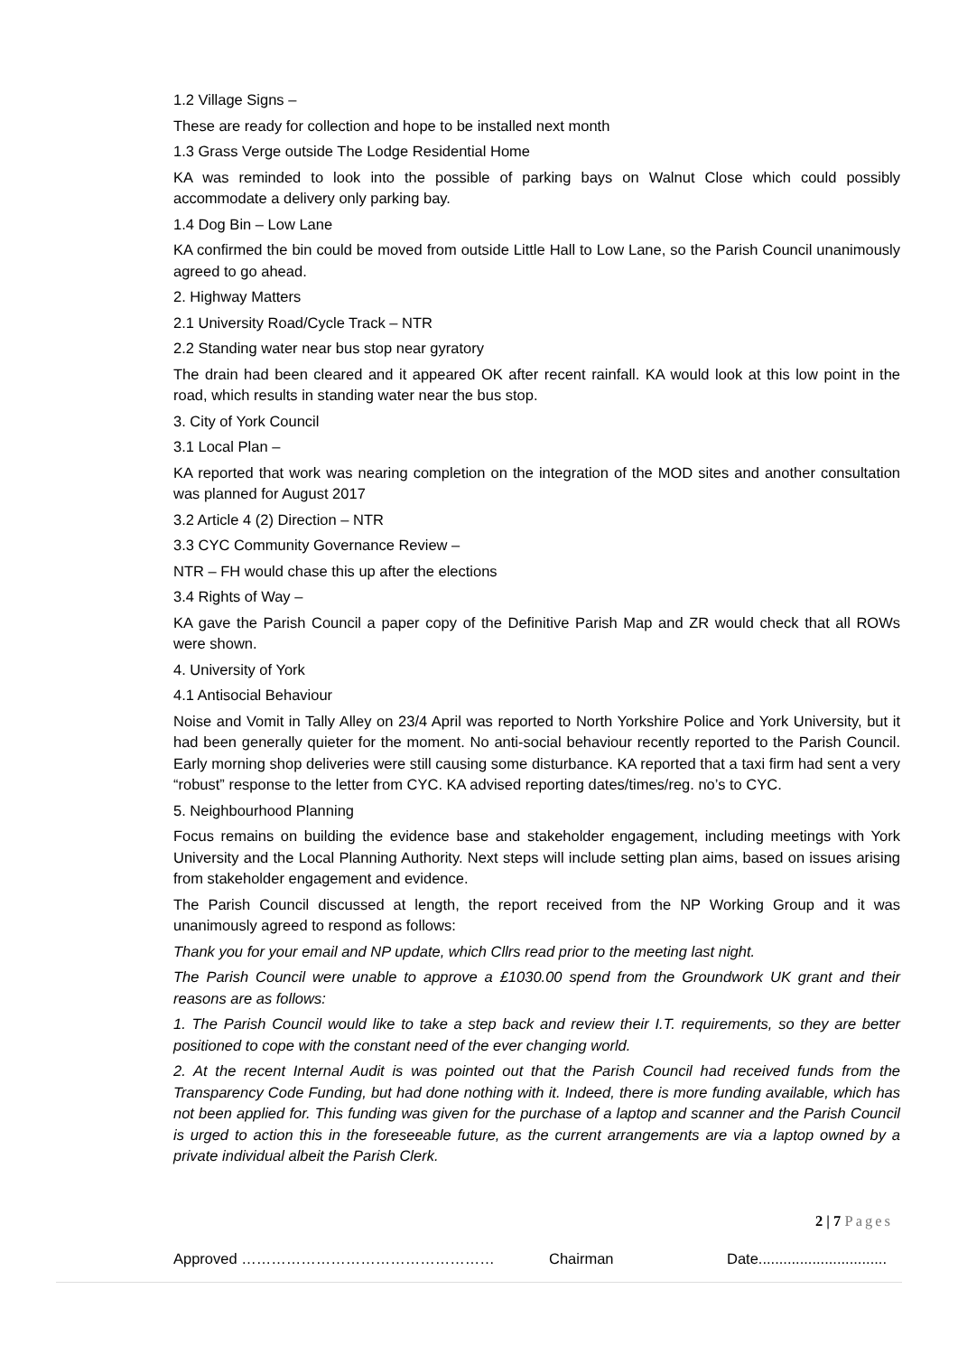1.2 Village Signs –
These are ready for collection and hope to be installed next month
1.3 Grass Verge outside The Lodge Residential Home
KA was reminded to look into the possible of parking bays on Walnut Close which could possibly accommodate a delivery only parking bay.
1.4 Dog Bin – Low Lane
KA confirmed the bin could be moved from outside Little Hall to Low Lane, so the Parish Council unanimously agreed to go ahead.
2. Highway Matters
2.1 University Road/Cycle Track – NTR
2.2 Standing water near bus stop near gyratory
The drain had been cleared and it appeared OK after recent rainfall. KA would look at this low point in the road, which results in standing water near the bus stop.
3. City of York Council
3.1 Local Plan –
KA reported that work was nearing completion on the integration of the MOD sites and another consultation was planned for August 2017
3.2 Article 4 (2) Direction – NTR
3.3 CYC Community Governance Review –
NTR – FH would chase this up after the elections
3.4 Rights of Way –
KA gave the Parish Council a paper copy of the Definitive Parish Map and ZR would check that all ROWs were shown.
4. University of York
4.1 Antisocial Behaviour
Noise and Vomit in Tally Alley on 23/4 April was reported to North Yorkshire Police and York University, but it had been generally quieter for the moment. No anti-social behaviour recently reported to the Parish Council. Early morning shop deliveries were still causing some disturbance. KA reported that a taxi firm had sent a very “robust” response to the letter from CYC. KA advised reporting dates/times/reg. no’s to CYC.
5. Neighbourhood Planning
Focus remains on building the evidence base and stakeholder engagement, including meetings with York University and the Local Planning Authority. Next steps will include setting plan aims, based on issues arising from stakeholder engagement and evidence.
The Parish Council discussed at length, the report received from the NP Working Group and it was unanimously agreed to respond as follows:
Thank you for your email and NP update, which Cllrs read prior to the meeting last night.
The Parish Council were unable to approve a £1030.00 spend from the Groundwork UK grant and their reasons are as follows:
1. The Parish Council would like to take a step back and review their I.T. requirements, so they are better positioned to cope with the constant need of the ever changing world.
2. At the recent Internal Audit is was pointed out that the Parish Council had received funds from the Transparency Code Funding, but had done nothing with it. Indeed, there is more funding available, which has not been applied for. This funding was given for the purchase of a laptop and scanner and the Parish Council is urged to action this in the foreseeable future, as the current arrangements are via a laptop owned by a private individual albeit the Parish Clerk.
2 | 7 Pages
Approved …………………………………………… Chairman Date...............................